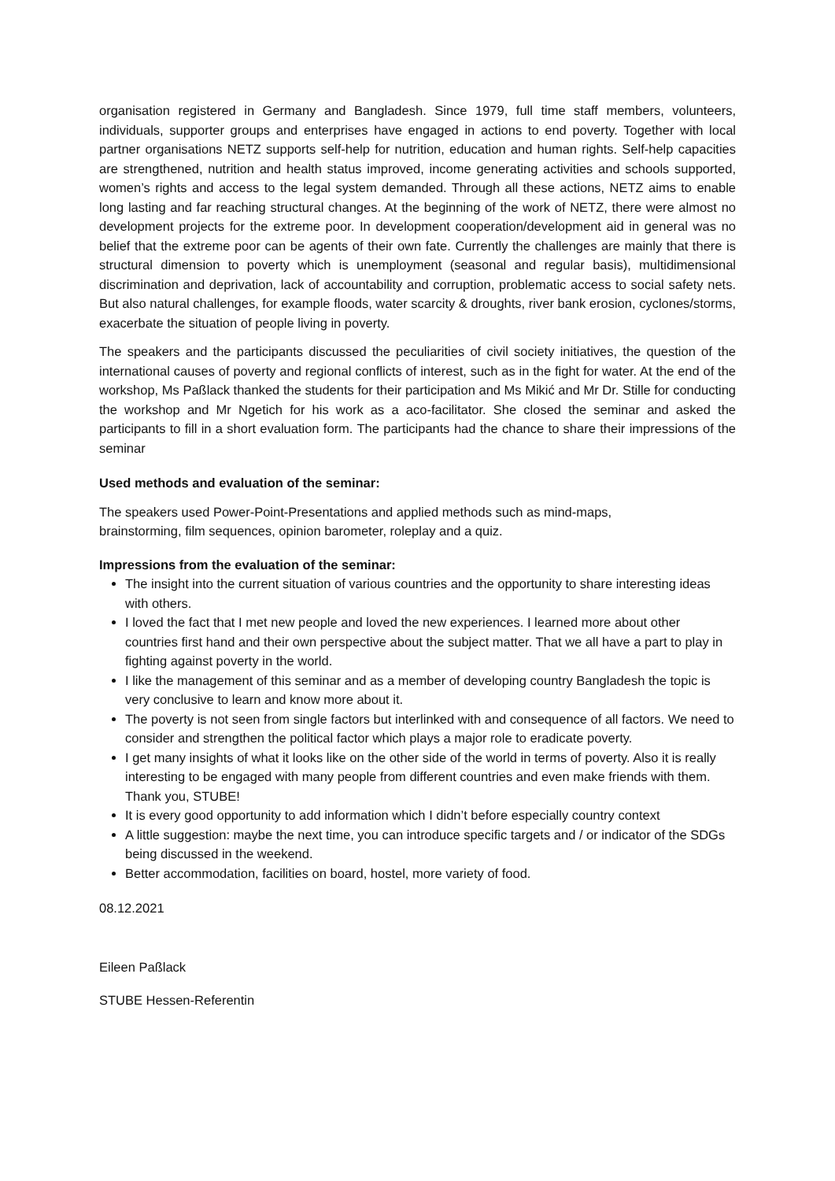organisation registered in Germany and Bangladesh. Since 1979, full time staff members, volunteers, individuals, supporter groups and enterprises have engaged in actions to end poverty. Together with local partner organisations NETZ supports self-help for nutrition, education and human rights. Self-help capacities are strengthened, nutrition and health status improved, income generating activities and schools supported, women’s rights and access to the legal system demanded. Through all these actions, NETZ aims to enable long lasting and far reaching structural changes. At the beginning of the work of NETZ, there were almost no development projects for the extreme poor. In development cooperation/development aid in general was no belief that the extreme poor can be agents of their own fate. Currently the challenges are mainly that there is structural dimension to poverty which is unemployment (seasonal and regular basis), multidimensional discrimination and deprivation, lack of accountability and corruption, problematic access to social safety nets. But also natural challenges, for example floods, water scarcity & droughts, river bank erosion, cyclones/storms, exacerbate the situation of people living in poverty.
The speakers and the participants discussed the peculiarities of civil society initiatives, the question of the international causes of poverty and regional conflicts of interest, such as in the fight for water. At the end of the workshop, Ms Paßlack thanked the students for their participation and Ms Mikić and Mr Dr. Stille for conducting the workshop and Mr Ngetich for his work as a aco-facilitator. She closed the seminar and asked the participants to fill in a short evaluation form. The participants had the chance to share their impressions of the seminar
Used methods and evaluation of the seminar:
The speakers used Power-Point-Presentations and applied methods such as mind-maps,
brainstorming, film sequences, opinion barometer, roleplay and a quiz.
Impressions from the evaluation of the seminar:
The insight into the current situation of various countries and the opportunity to share interesting ideas with others.
I loved the fact that I met new people and loved the new experiences. I learned more about other countries first hand and their own perspective about the subject matter. That we all have a part to play in fighting against poverty in the world.
I like the management of this seminar and as a member of developing country Bangladesh the topic is very conclusive to learn and know more about it.
The poverty is not seen from single factors but interlinked with and consequence of all factors. We need to consider and strengthen the political factor which plays a major role to eradicate poverty.
I get many insights of what it looks like on the other side of the world in terms of poverty. Also it is really interesting to be engaged with many people from different countries and even make friends with them. Thank you, STUBE!
It is every good opportunity to add information which I didn’t before especially country context
A little suggestion: maybe the next time, you can introduce specific targets and / or indicator of the SDGs being discussed in the weekend.
Better accommodation, facilities on board, hostel, more variety of food.
08.12.2021
Eileen Paßlack
STUBE Hessen-Referentin